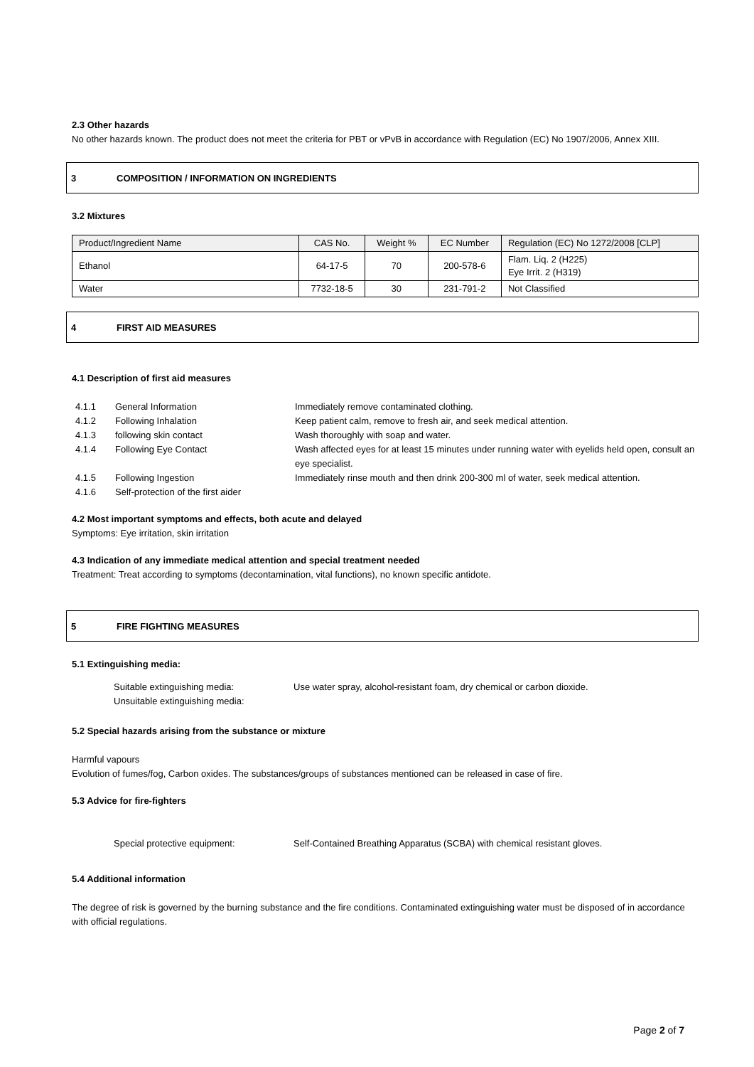2.3 Other hazards
No other hazards known. The product does not meet the criteria for PBT or vPvB in accordance with Regulation (EC) No 1907/2006, Annex XIII.
3 COMPOSITION / INFORMATION ON INGREDIENTS
3.2 Mixtures
| Product/Ingredient Name | CAS No. | Weight % | EC Number | Regulation (EC) No 1272/2008 [CLP] |
| Ethanol | 64-17-5 | 70 | 200-578-6 | Flam. Liq. 2 (H225) Eye Irrit. 2 (H319) |
| Water | 7732-18-5 | 30 | 231-791-2 | Not Classified |
4 FIRST AID MEASURES
4.1 Description of first aid measures
| 4.1.1 | General Information | Immediately remove contaminated clothing. |
| 4.1.2 | Following Inhalation | Keep patient calm, remove to fresh air, and seek medical attention. |
| 4.1.3 | following skin contact | Wash thoroughly with soap and water. |
| 4.1.4 | Following Eye Contact | Wash affected eyes for at least 15 minutes under running water with eyelids held open, consult an eye specialist. |
| 4.1.5 | Following Ingestion | Immediately rinse mouth and then drink 200-300 ml of water, seek medical attention. |
| 4.1.6 | Self-protection of the first aider | |
4.2 Most important symptoms and effects, both acute and delayed
Symptoms: Eye irritation, skin irritation
4.3 Indication of any immediate medical attention and special treatment needed
Treatment: Treat according to symptoms (decontamination, vital functions), no known specific antidote.
5 FIRE FIGHTING MEASURES
5.1 Extinguishing media:
| Suitable extinguishing media: | Use water spray, alcohol-resistant foam, dry chemical or carbon dioxide. |
| Unsuitable extinguishing media: | |
5.2 Special hazards arising from the substance or mixture
Harmful vapours
Evolution of fumes/fog, Carbon oxides. The substances/groups of substances mentioned can be released in case of fire.
5.3 Advice for fire-fighters
| Special protective equipment: | Self-Contained Breathing Apparatus (SCBA) with chemical resistant gloves. |
5.4 Additional information
The degree of risk is governed by the burning substance and the fire conditions. Contaminated extinguishing water must be disposed of in accordance with official regulations.
Page 2 of 7